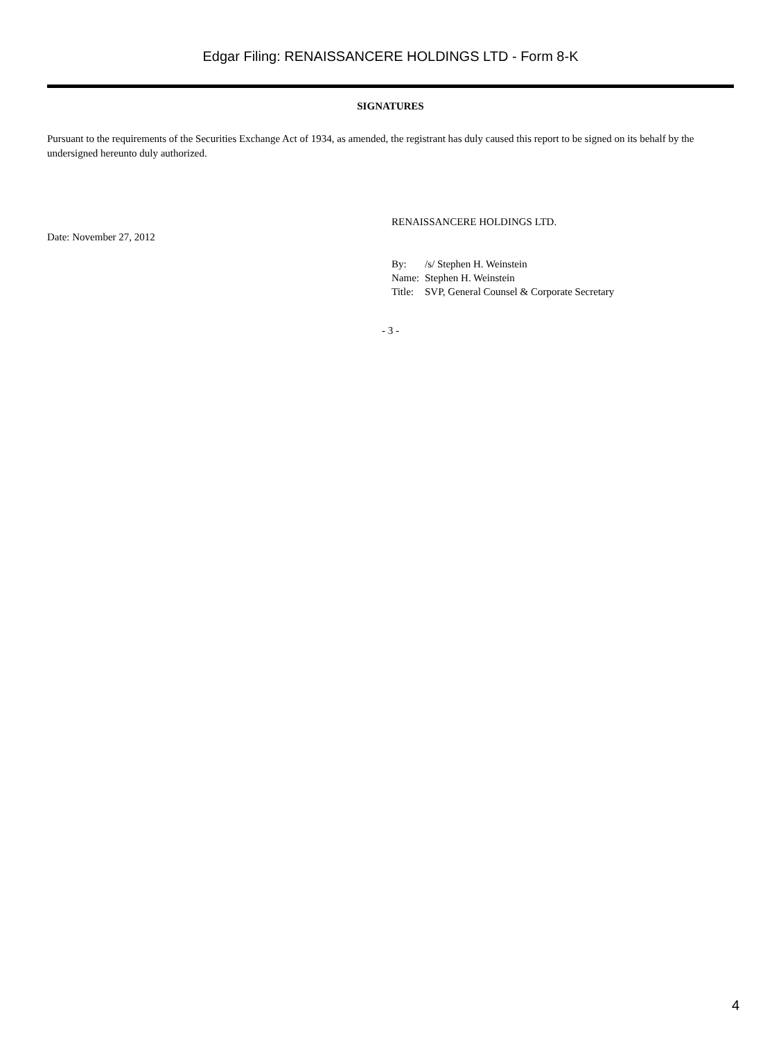Edgar Filing: RENAISSANCERE HOLDINGS LTD - Form 8-K
SIGNATURES
Pursuant to the requirements of the Securities Exchange Act of 1934, as amended, the registrant has duly caused this report to be signed on its behalf by the undersigned hereunto duly authorized.
Date: November 27, 2012
RENAISSANCERE HOLDINGS LTD.
| By: | /s/ Stephen H. Weinstein |
| Name: | Stephen H. Weinstein |
| Title: | SVP, General Counsel & Corporate Secretary |
- 3 -
4